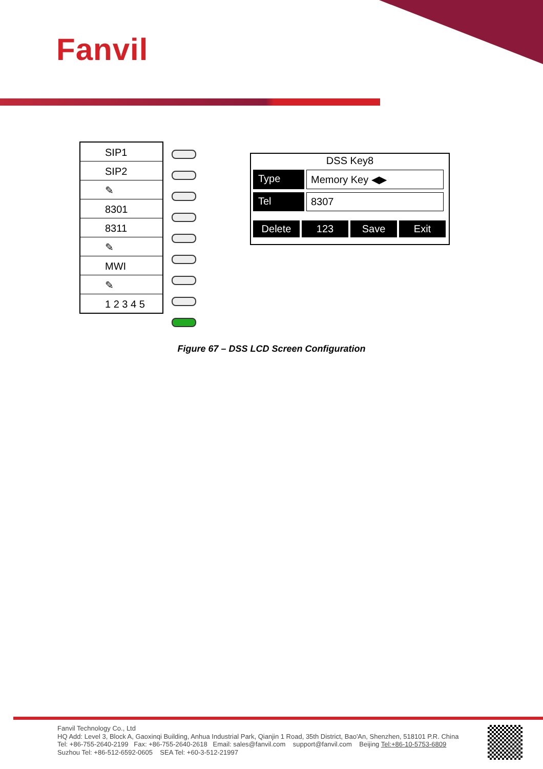Fanvil
SIP1
SIP2
✎
8301
8311
✎
MWI
✎
1 2 3 4 5
DSS Key8
Type Memory Key ◀▶
Tel 8307
Delete 123 Save Exit
Figure 67 – DSS LCD Screen Configuration
Fanvil Technology Co., Ltd
HQ Add: Level 3, Block A, Gaoxinqi Building, Anhua Industrial Park, Qianjin 1 Road, 35th District, Bao'An, Shenzhen, 518101 P.R. China
Tel: +86-755-2640-2199 Fax: +86-755-2640-2618 Email: sales@fanvil.com support@fanvil.com Beijing Tel:+86-10-5753-6809
Suzhou Tel: +86-512-6592-0605 SEA Tel: +60-3-512-21997